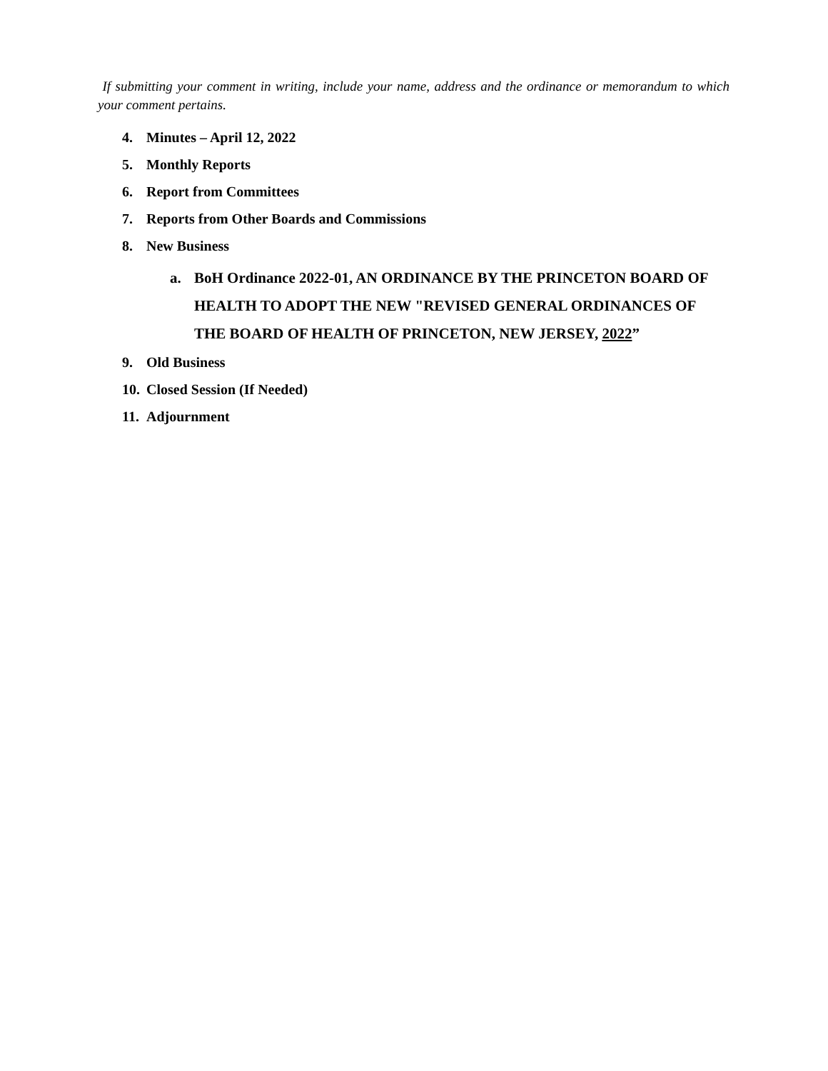If submitting your comment in writing, include your name, address and the ordinance or memorandum to which your comment pertains.
4. Minutes – April 12, 2022
5. Monthly Reports
6. Report from Committees
7. Reports from Other Boards and Commissions
8. New Business
a. BoH Ordinance 2022-01, AN ORDINANCE BY THE PRINCETON BOARD OF HEALTH TO ADOPT THE NEW "REVISED GENERAL ORDINANCES OF THE BOARD OF HEALTH OF PRINCETON, NEW JERSEY, 2022”
9. Old Business
10. Closed Session (If Needed)
11. Adjournment